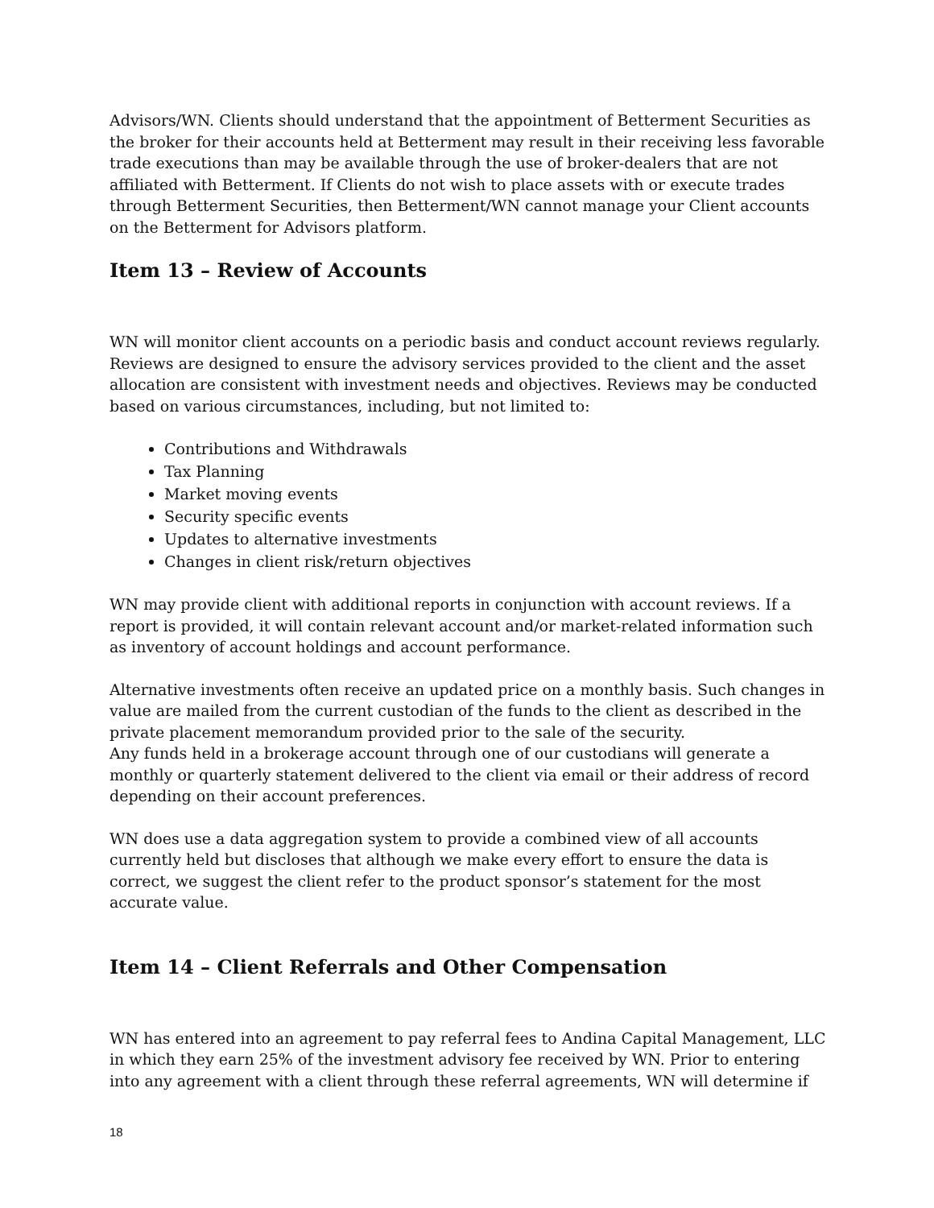Advisors/WN. Clients should understand that the appointment of Betterment Securities as the broker for their accounts held at Betterment may result in their receiving less favorable trade executions than may be available through the use of broker-dealers that are not affiliated with Betterment. If Clients do not wish to place assets with or execute trades through Betterment Securities, then Betterment/WN cannot manage your Client accounts on the Betterment for Advisors platform.
Item 13 – Review of Accounts
WN will monitor client accounts on a periodic basis and conduct account reviews regularly. Reviews are designed to ensure the advisory services provided to the client and the asset allocation are consistent with investment needs and objectives. Reviews may be conducted based on various circumstances, including, but not limited to:
Contributions and Withdrawals
Tax Planning
Market moving events
Security specific events
Updates to alternative investments
Changes in client risk/return objectives
WN may provide client with additional reports in conjunction with account reviews. If a report is provided, it will contain relevant account and/or market-related information such as inventory of account holdings and account performance.
Alternative investments often receive an updated price on a monthly basis. Such changes in value are mailed from the current custodian of the funds to the client as described in the private placement memorandum provided prior to the sale of the security.
Any funds held in a brokerage account through one of our custodians will generate a monthly or quarterly statement delivered to the client via email or their address of record depending on their account preferences.
WN does use a data aggregation system to provide a combined view of all accounts currently held but discloses that although we make every effort to ensure the data is correct, we suggest the client refer to the product sponsor’s statement for the most accurate value.
Item 14 – Client Referrals and Other Compensation
WN has entered into an agreement to pay referral fees to Andina Capital Management, LLC in which they earn 25% of the investment advisory fee received by WN. Prior to entering into any agreement with a client through these referral agreements, WN will determine if
18